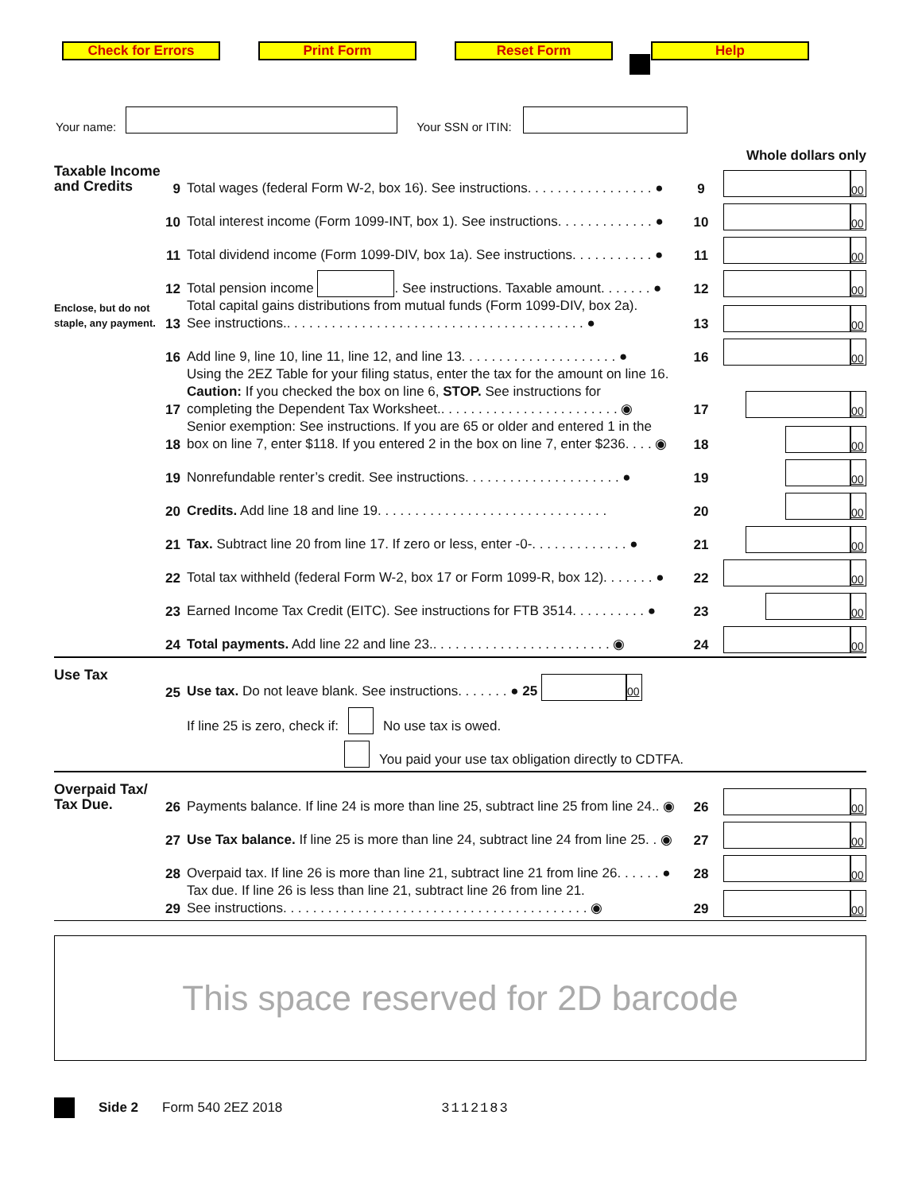Check for Errors Print Form Reset Form Help
Your name: Your SSN or ITIN:
Whole dollars only
Taxable Income and Credits
Enclose, but do not staple, any payment.
9 Total wages (federal Form W-2, box 16). See instructions. . . . . . . . . . . . . . . . . ● 9 00
10 Total interest income (Form 1099-INT, box 1). See instructions. . . . . . . . . . . . . ● 10 00
11 Total dividend income (Form 1099-DIV, box 1a). See instructions. . . . . . . . . . . ● 11 00
12 Total pension income . See instructions. Taxable amount. . . . . . . ● 12 00
13 Total capital gains distributions from mutual funds (Form 1099-DIV, box 2a).
See instructions.. . . . . . . . . . . . . . . . . . . . . . . . . . . . . . . . . . . . . . . . ● 13 00
16 Add line 9, line 10, line 11, line 12, and line 13. . . . . . . . . . . . . . . . . . . . . ● 16 00
17 Using the 2EZ Table for your filing status, enter the tax for the amount on line 16.
Caution: If you checked the box on line 6, STOP. See instructions for
completing the Dependent Tax Worksheet.. . . . . . . . . . . . . . . . . . . . . . . . ◉ 17 00
18 Senior exemption: See instructions. If you are 65 or older and entered 1 in the
box on line 7, enter $118. If you entered 2 in the box on line 7, enter $236. . . . ◉ 18 00
19 Nonrefundable renter’s credit. See instructions. . . . . . . . . . . . . . . . . . . . . ● 19 00
20 Credits. Add line 18 and line 19. . . . . . . . . . . . . . . . . . . . . . . . . . . . . . . 20 00
21 Tax. Subtract line 20 from line 17. If zero or less, enter -0-. . . . . . . . . . . . . ● 21 00
22 Total tax withheld (federal Form W-2, box 17 or Form 1099-R, box 12). . . . . . . ● 22 00
23 Earned Income Tax Credit (EITC). See instructions for FTB 3514. . . . . . . . . . ● 23 00
24 Total payments. Add line 22 and line 23.. . . . . . . . . . . . . . . . . . . . . . . . ◉ 24 00
Use Tax
25 Use tax. Do not leave blank. See instructions. . . . . . . ● 25 00
If line 25 is zero, check if: No use tax is owed.
You paid your use tax obligation directly to CDTFA.
Overpaid Tax/ Tax Due.
26 Payments balance. If line 24 is more than line 25, subtract line 25 from line 24.. ◉ 26 00
27 Use Tax balance. If line 25 is more than line 24, subtract line 24 from line 25. . ◉ 27 00
28 Overpaid tax. If line 26 is more than line 21, subtract line 21 from line 26. . . . . . ● 28 00
29 Tax due. If line 26 is less than line 21, subtract line 26 from line 21.
See instructions. . . . . . . . . . . . . . . . . . . . . . . . . . . . . . . . . . . . . . . . . ◉ 29 00
This space reserved for 2D barcode
Side 2 Form 540 2EZ 2018 3112183